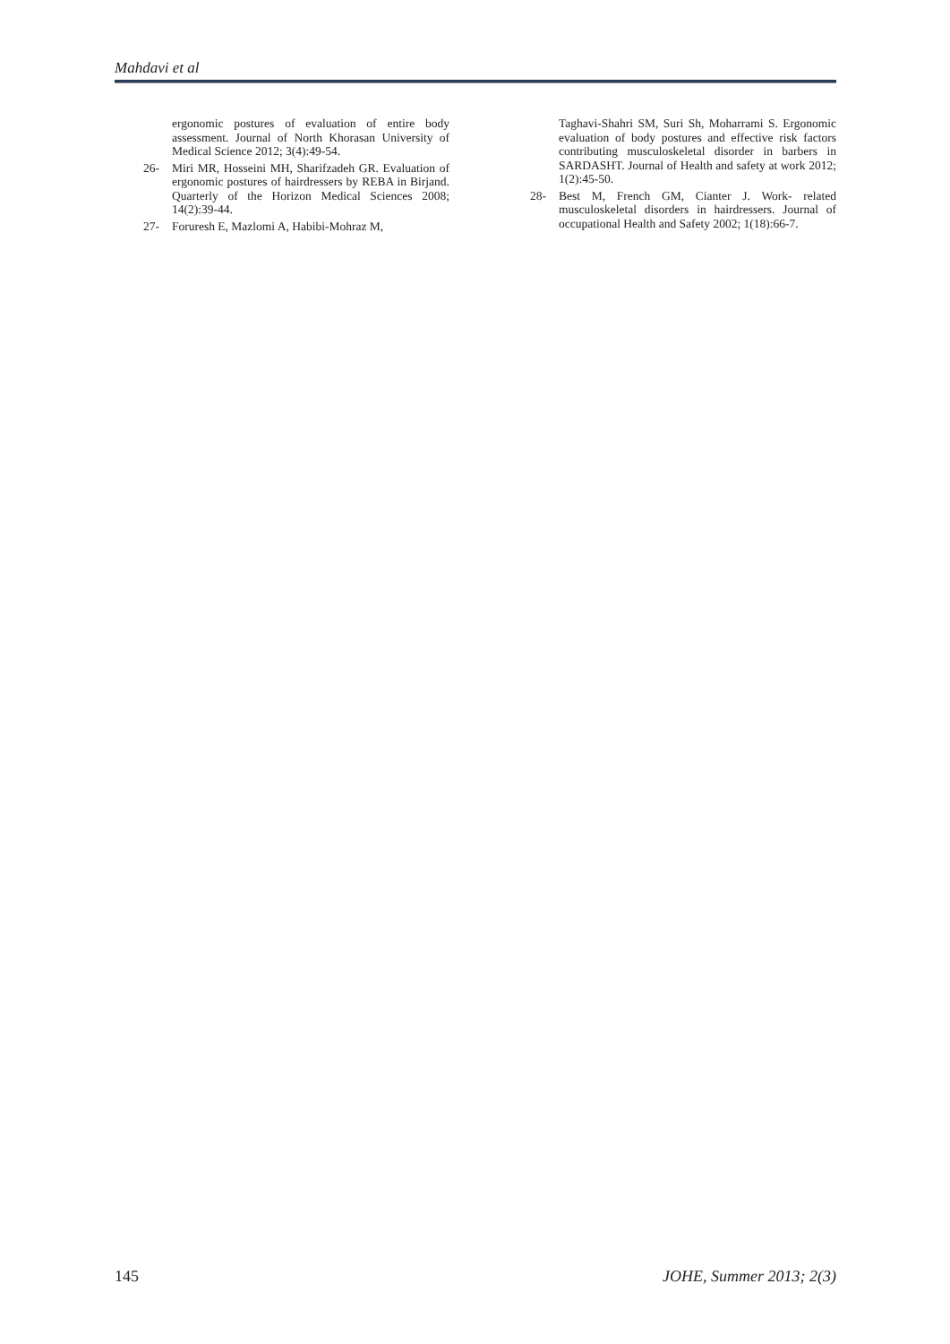Mahdavi et al
ergonomic postures of evaluation of entire body assessment. Journal of North Khorasan University of Medical Science 2012; 3(4):49-54.
26- Miri MR, Hosseini MH, Sharifzadeh GR. Evaluation of ergonomic postures of hairdressers by REBA in Birjand. Quarterly of the Horizon Medical Sciences 2008; 14(2):39-44.
27- Foruresh E, Mazlomi A, Habibi-Mohraz M,
Taghavi-Shahri SM, Suri Sh, Moharrami S. Ergonomic evaluation of body postures and effective risk factors contributing musculoskeletal disorder in barbers in SARDASHT. Journal of Health and safety at work 2012; 1(2):45-50.
28- Best M, French GM, Cianter J. Work- related musculoskeletal disorders in hairdressers. Journal of occupational Health and Safety 2002; 1(18):66-7.
145 JOHE, Summer 2013; 2(3)